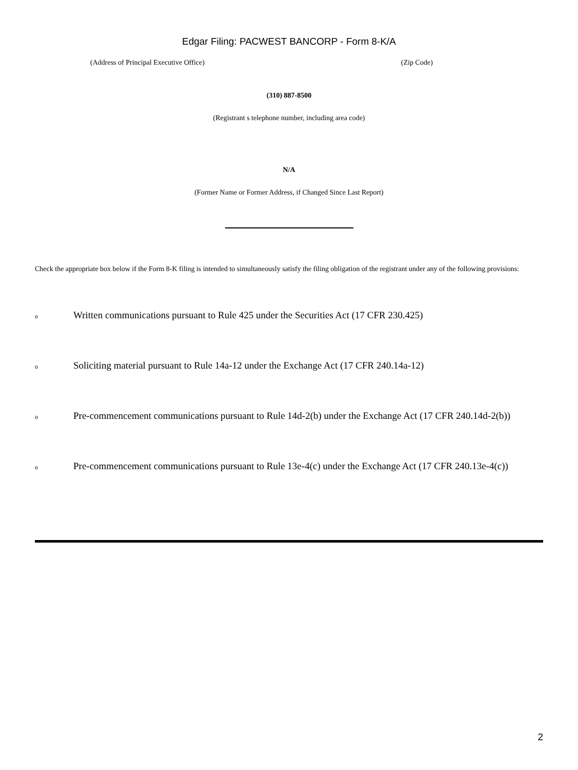Edgar Filing: PACWEST BANCORP - Form 8-K/A
(Address of Principal Executive Office) (Zip Code)
(310) 887-8500
(Registrant s telephone number, including area code)
N/A
(Former Name or Former Address, if Changed Since Last Report)
Check the appropriate box below if the Form 8-K filing is intended to simultaneously satisfy the filing obligation of the registrant under any of the following provisions:
o Written communications pursuant to Rule 425 under the Securities Act (17 CFR 230.425)
o Soliciting material pursuant to Rule 14a-12 under the Exchange Act (17 CFR 240.14a-12)
o Pre-commencement communications pursuant to Rule 14d-2(b) under the Exchange Act (17 CFR 240.14d-2(b))
o Pre-commencement communications pursuant to Rule 13e-4(c) under the Exchange Act (17 CFR 240.13e-4(c))
2